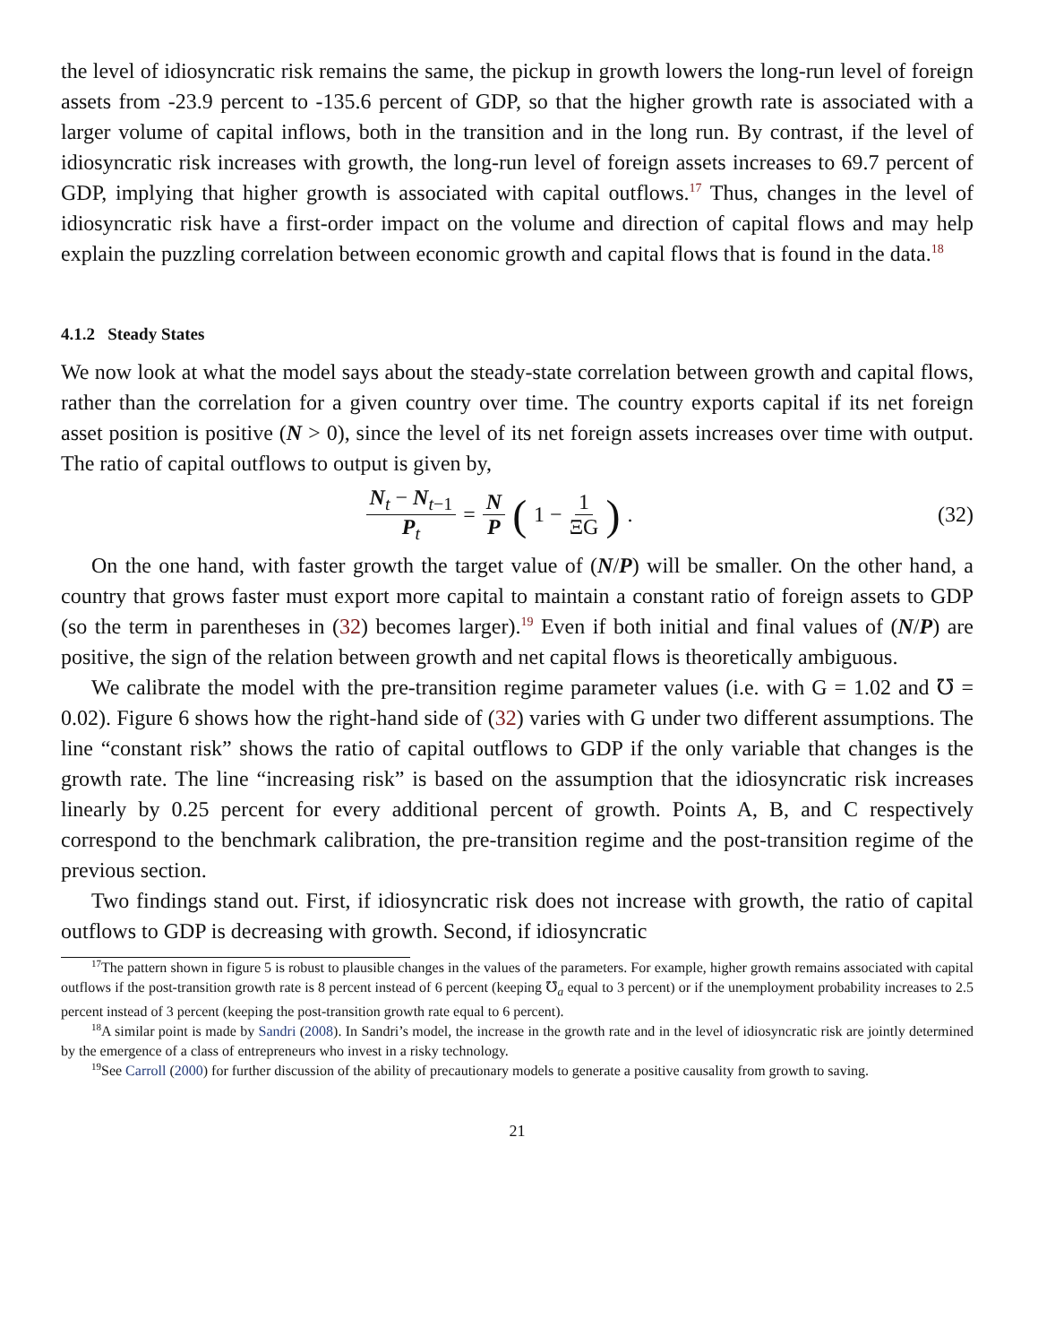the level of idiosyncratic risk remains the same, the pickup in growth lowers the long-run level of foreign assets from -23.9 percent to -135.6 percent of GDP, so that the higher growth rate is associated with a larger volume of capital inflows, both in the transition and in the long run. By contrast, if the level of idiosyncratic risk increases with growth, the long-run level of foreign assets increases to 69.7 percent of GDP, implying that higher growth is associated with capital outflows.<sup>17</sup> Thus, changes in the level of idiosyncratic risk have a first-order impact on the volume and direction of capital flows and may help explain the puzzling correlation between economic growth and capital flows that is found in the data.<sup>18</sup>
4.1.2 Steady States
We now look at what the model says about the steady-state correlation between growth and capital flows, rather than the correlation for a given country over time. The country exports capital if its net foreign asset position is positive (N > 0), since the level of its net foreign assets increases over time with output. The ratio of capital outflows to output is given by,
N<sub>t</sub> − N<sub>t−1</sub> P<sub>t</sub> = N P (1 − 1 ΞG) .
(32)
On the one hand, with faster growth the target value of (N/P) will be smaller. On the other hand, a country that grows faster must export more capital to maintain a constant ratio of foreign assets to GDP (so the term in parentheses in (32) becomes larger).<sup>19</sup> Even if both initial and final values of (N/P) are positive, the sign of the relation between growth and net capital flows is theoretically ambiguous.
We calibrate the model with the pre-transition regime parameter values (i.e. with G = 1.02 and ℧ = 0.02). Figure 6 shows how the right-hand side of (32) varies with G under two different assumptions. The line “constant risk” shows the ratio of capital outflows to GDP if the only variable that changes is the growth rate. The line “increasing risk” is based on the assumption that the idiosyncratic risk increases linearly by 0.25 percent for every additional percent of growth. Points A, B, and C respectively correspond to the benchmark calibration, the pre-transition regime and the post-transition regime of the previous section.
Two findings stand out. First, if idiosyncratic risk does not increase with growth, the ratio of capital outflows to GDP is decreasing with growth. Second, if idiosyncratic
<sup>17</sup> The pattern shown in figure 5 is robust to plausible changes in the values of the parameters. For example, higher growth remains associated with capital outflows if the post-transition growth rate is 8 percent instead of 6 percent (keeping ℧<sub>a</sub> equal to 3 percent) or if the unemployment probability increases to 2.5 percent instead of 3 percent (keeping the post-transition growth rate equal to 6 percent).
<sup>18</sup> A similar point is made by Sandri (2008). In Sandri’s model, the increase in the growth rate and in the level of idiosyncratic risk are jointly determined by the emergence of a class of entrepreneurs who invest in a risky technology.
<sup>19</sup> See Carroll (2000) for further discussion of the ability of precautionary models to generate a positive causality from growth to saving.
21